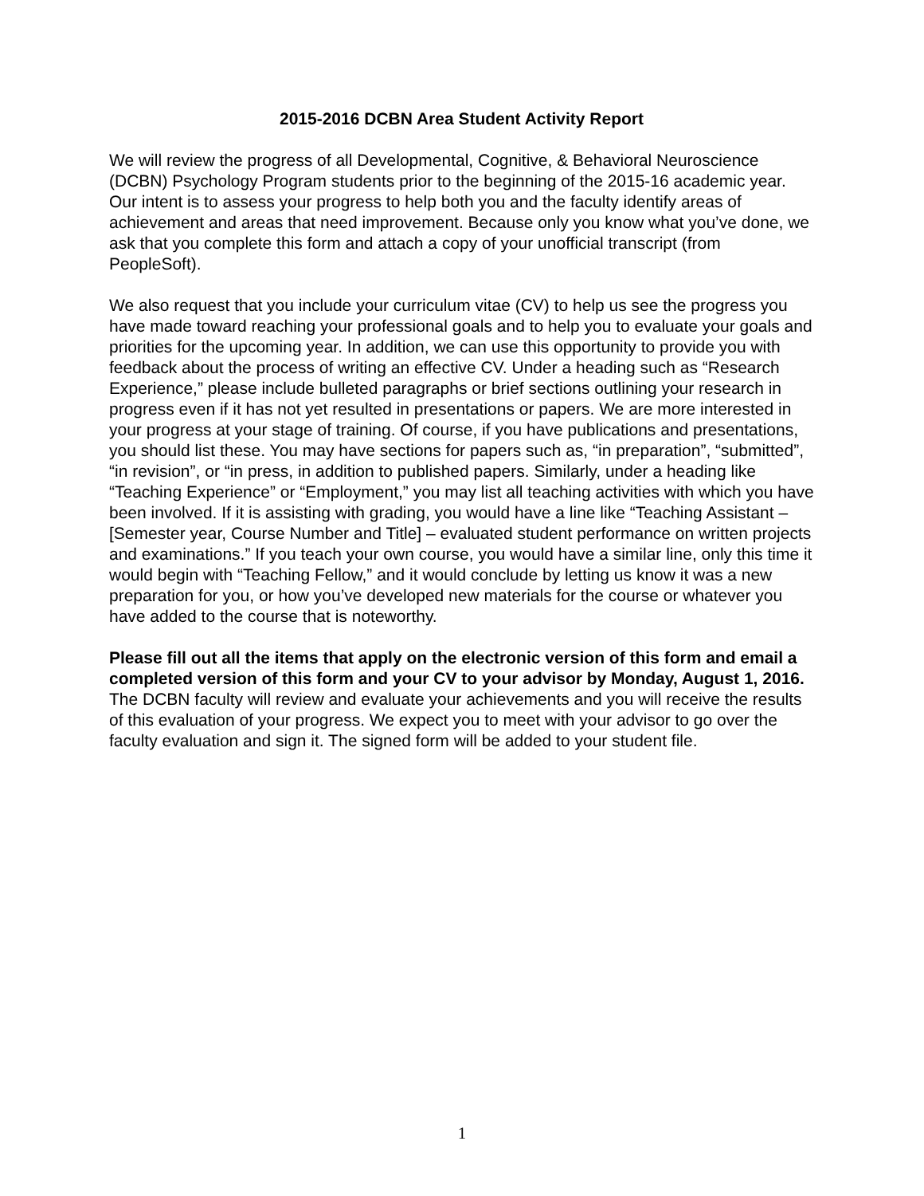2015-2016 DCBN Area Student Activity Report
We will review the progress of all Developmental, Cognitive, & Behavioral Neuroscience (DCBN) Psychology Program students prior to the beginning of the 2015-16 academic year. Our intent is to assess your progress to help both you and the faculty identify areas of achievement and areas that need improvement. Because only you know what you’ve done, we ask that you complete this form and attach a copy of your unofficial transcript (from PeopleSoft).
We also request that you include your curriculum vitae (CV) to help us see the progress you have made toward reaching your professional goals and to help you to evaluate your goals and priorities for the upcoming year. In addition, we can use this opportunity to provide you with feedback about the process of writing an effective CV. Under a heading such as “Research Experience,” please include bulleted paragraphs or brief sections outlining your research in progress even if it has not yet resulted in presentations or papers. We are more interested in your progress at your stage of training. Of course, if you have publications and presentations, you should list these. You may have sections for papers such as, “in preparation”, “submitted”, “in revision”, or “in press, in addition to published papers. Similarly, under a heading like “Teaching Experience” or “Employment,” you may list all teaching activities with which you have been involved. If it is assisting with grading, you would have a line like “Teaching Assistant – [Semester year, Course Number and Title] – evaluated student performance on written projects and examinations.” If you teach your own course, you would have a similar line, only this time it would begin with “Teaching Fellow,” and it would conclude by letting us know it was a new preparation for you, or how you’ve developed new materials for the course or whatever you have added to the course that is noteworthy.
Please fill out all the items that apply on the electronic version of this form and email a completed version of this form and your CV to your advisor by Monday, August 1, 2016. The DCBN faculty will review and evaluate your achievements and you will receive the results of this evaluation of your progress. We expect you to meet with your advisor to go over the faculty evaluation and sign it. The signed form will be added to your student file.
1